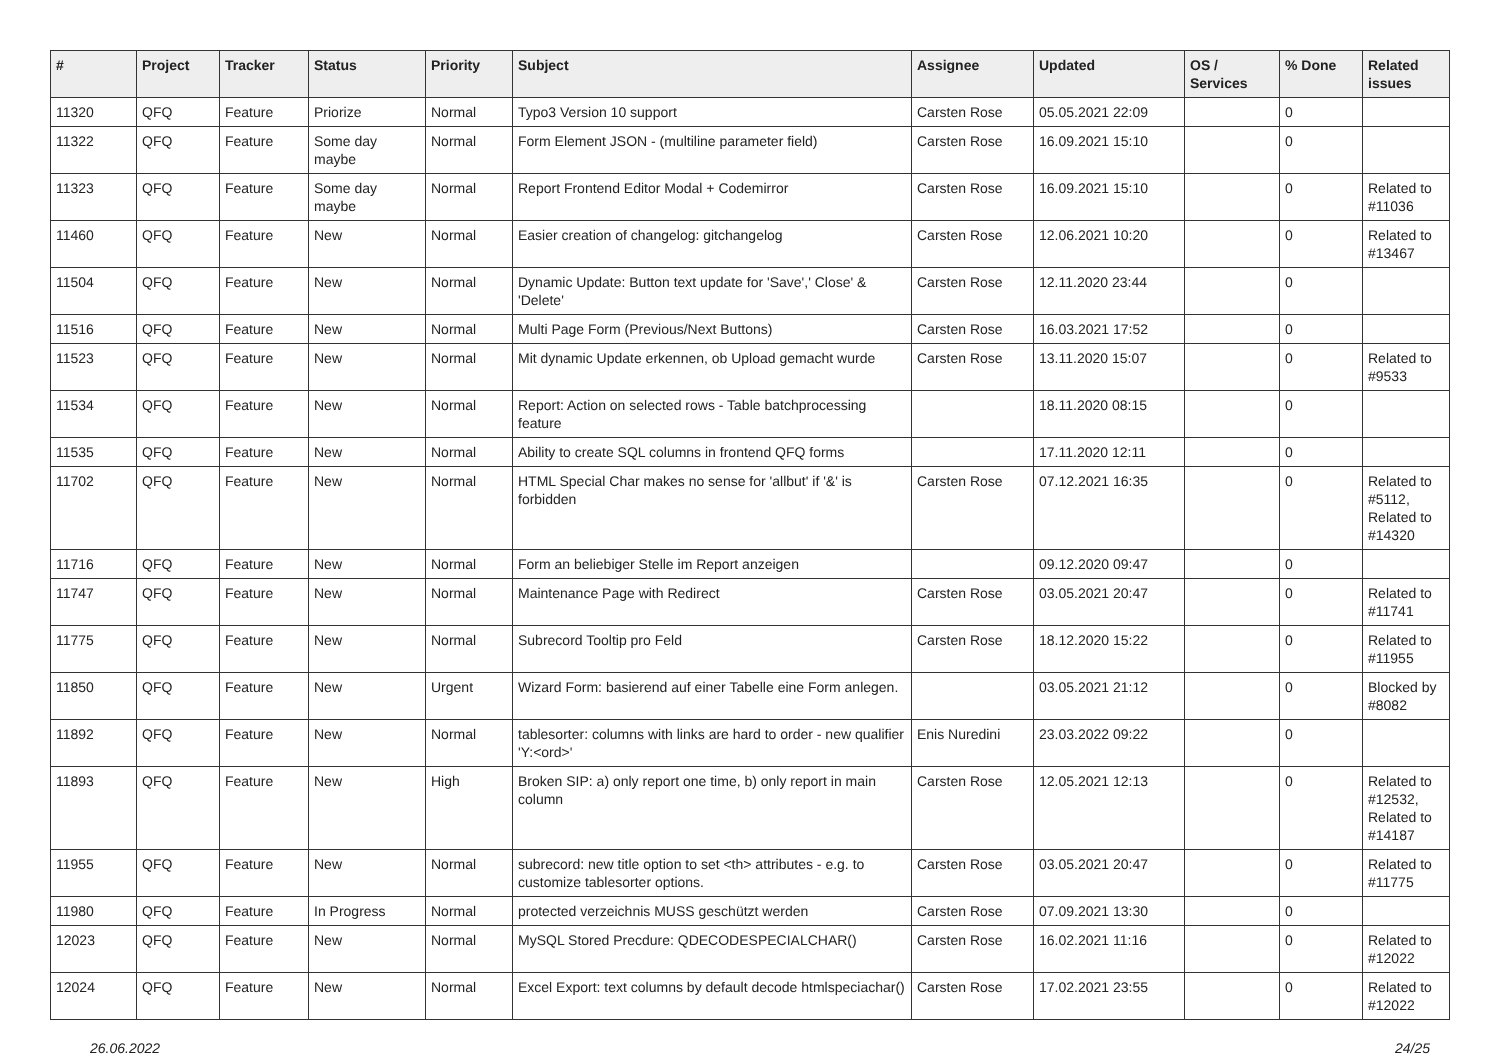| # | Project | Tracker | Status | Priority | Subject | Assignee | Updated | OS / Services | % Done | Related issues |
| --- | --- | --- | --- | --- | --- | --- | --- | --- | --- | --- |
| 11320 | QFQ | Feature | Priorize | Normal | Typo3 Version 10 support | Carsten Rose | 05.05.2021 22:09 | | 0 | |
| 11322 | QFQ | Feature | Some day maybe | Normal | Form Element JSON - (multiline parameter field) | Carsten Rose | 16.09.2021 15:10 | | 0 | |
| 11323 | QFQ | Feature | Some day maybe | Normal | Report Frontend Editor Modal + Codemirror | Carsten Rose | 16.09.2021 15:10 | | 0 | Related to #11036 |
| 11460 | QFQ | Feature | New | Normal | Easier creation of changelog: gitchangelog | Carsten Rose | 12.06.2021 10:20 | | 0 | Related to #13467 |
| 11504 | QFQ | Feature | New | Normal | Dynamic Update: Button text update for 'Save',' Close' & 'Delete' | Carsten Rose | 12.11.2020 23:44 | | 0 | |
| 11516 | QFQ | Feature | New | Normal | Multi Page Form (Previous/Next Buttons) | Carsten Rose | 16.03.2021 17:52 | | 0 | |
| 11523 | QFQ | Feature | New | Normal | Mit dynamic Update erkennen, ob Upload gemacht wurde | Carsten Rose | 13.11.2020 15:07 | | 0 | Related to #9533 |
| 11534 | QFQ | Feature | New | Normal | Report: Action on selected rows - Table batchprocessing feature | | 18.11.2020 08:15 | | 0 | |
| 11535 | QFQ | Feature | New | Normal | Ability to create SQL columns in frontend QFQ forms | | 17.11.2020 12:11 | | 0 | |
| 11702 | QFQ | Feature | New | Normal | HTML Special Char makes no sense for 'allbut' if '&' is forbidden | Carsten Rose | 07.12.2021 16:35 | | 0 | Related to #5112, Related to #14320 |
| 11716 | QFQ | Feature | New | Normal | Form an beliebiger Stelle im Report anzeigen | | 09.12.2020 09:47 | | 0 | |
| 11747 | QFQ | Feature | New | Normal | Maintenance Page with Redirect | Carsten Rose | 03.05.2021 20:47 | | 0 | Related to #11741 |
| 11775 | QFQ | Feature | New | Normal | Subrecord Tooltip pro Feld | Carsten Rose | 18.12.2020 15:22 | | 0 | Related to #11955 |
| 11850 | QFQ | Feature | New | Urgent | Wizard Form: basierend auf einer Tabelle eine Form anlegen. | | 03.05.2021 21:12 | | 0 | Blocked by #8082 |
| 11892 | QFQ | Feature | New | Normal | tablesorter: columns with links are hard to order - new qualifier 'Y:<ord>' | Enis Nuredini | 23.03.2022 09:22 | | 0 | |
| 11893 | QFQ | Feature | New | High | Broken SIP: a) only report one time, b) only report in main column | Carsten Rose | 12.05.2021 12:13 | | 0 | Related to #12532, Related to #14187 |
| 11955 | QFQ | Feature | New | Normal | subrecord: new title option to set <th> attributes - e.g. to customize tablesorter options. | Carsten Rose | 03.05.2021 20:47 | | 0 | Related to #11775 |
| 11980 | QFQ | Feature | In Progress | Normal | protected verzeichnis MUSS geschützt werden | Carsten Rose | 07.09.2021 13:30 | | 0 | |
| 12023 | QFQ | Feature | New | Normal | MySQL Stored Precdure: QDECODESPECIALCHAR() | Carsten Rose | 16.02.2021 11:16 | | 0 | Related to #12022 |
| 12024 | QFQ | Feature | New | Normal | Excel Export: text columns by default decode htmlspeciachar() | Carsten Rose | 17.02.2021 23:55 | | 0 | Related to #12022 |
26.06.2022 24/25